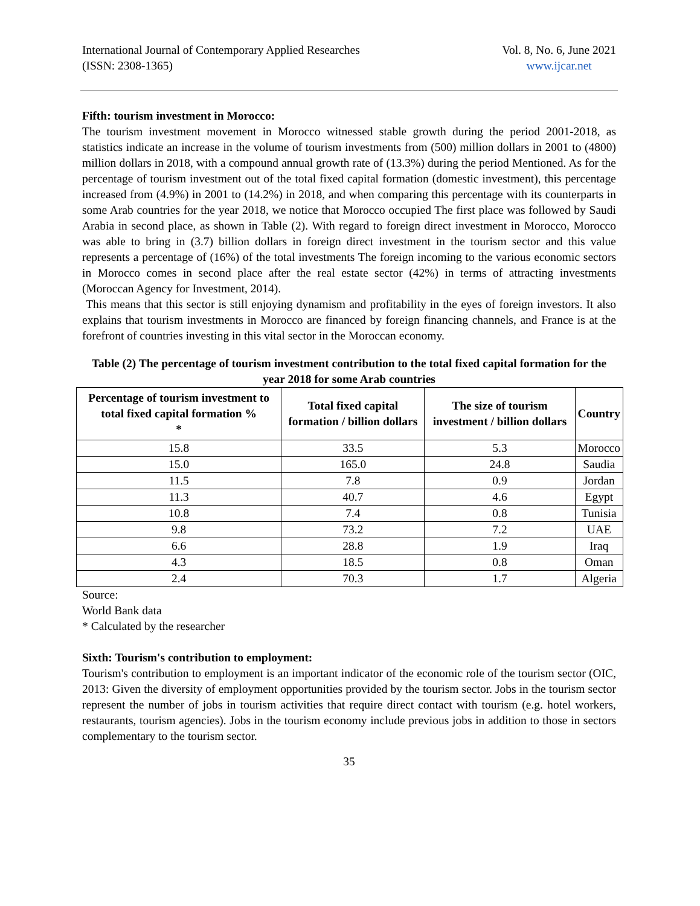International Journal of Contemporary Applied Researches
(ISSN: 2308-1365)
Vol. 8, No. 6, June 2021
www.ijcar.net
Fifth: tourism investment in Morocco:
The tourism investment movement in Morocco witnessed stable growth during the period 2001-2018, as statistics indicate an increase in the volume of tourism investments from (500) million dollars in 2001 to (4800) million dollars in 2018, with a compound annual growth rate of (13.3%) during the period Mentioned. As for the percentage of tourism investment out of the total fixed capital formation (domestic investment), this percentage increased from (4.9%) in 2001 to (14.2%) in 2018, and when comparing this percentage with its counterparts in some Arab countries for the year 2018, we notice that Morocco occupied The first place was followed by Saudi Arabia in second place, as shown in Table (2). With regard to foreign direct investment in Morocco, Morocco was able to bring in (3.7) billion dollars in foreign direct investment in the tourism sector and this value represents a percentage of (16%) of the total investments The foreign incoming to the various economic sectors in Morocco comes in second place after the real estate sector (42%) in terms of attracting investments (Moroccan Agency for Investment, 2014).
This means that this sector is still enjoying dynamism and profitability in the eyes of foreign investors. It also explains that tourism investments in Morocco are financed by foreign financing channels, and France is at the forefront of countries investing in this vital sector in the Moroccan economy.
Table (2) The percentage of tourism investment contribution to the total fixed capital formation for the year 2018 for some Arab countries
| Percentage of tourism investment to total fixed capital formation % * | Total fixed capital formation / billion dollars | The size of tourism investment / billion dollars | Country |
| --- | --- | --- | --- |
| 15.8 | 33.5 | 5.3 | Morocco |
| 15.0 | 165.0 | 24.8 | Saudia |
| 11.5 | 7.8 | 0.9 | Jordan |
| 11.3 | 40.7 | 4.6 | Egypt |
| 10.8 | 7.4 | 0.8 | Tunisia |
| 9.8 | 73.2 | 7.2 | UAE |
| 6.6 | 28.8 | 1.9 | Iraq |
| 4.3 | 18.5 | 0.8 | Oman |
| 2.4 | 70.3 | 1.7 | Algeria |
Source:
World Bank data
* Calculated by the researcher
Sixth: Tourism's contribution to employment:
Tourism's contribution to employment is an important indicator of the economic role of the tourism sector (OIC, 2013: Given the diversity of employment opportunities provided by the tourism sector. Jobs in the tourism sector represent the number of jobs in tourism activities that require direct contact with tourism (e.g. hotel workers, restaurants, tourism agencies). Jobs in the tourism economy include previous jobs in addition to those in sectors complementary to the tourism sector.
35